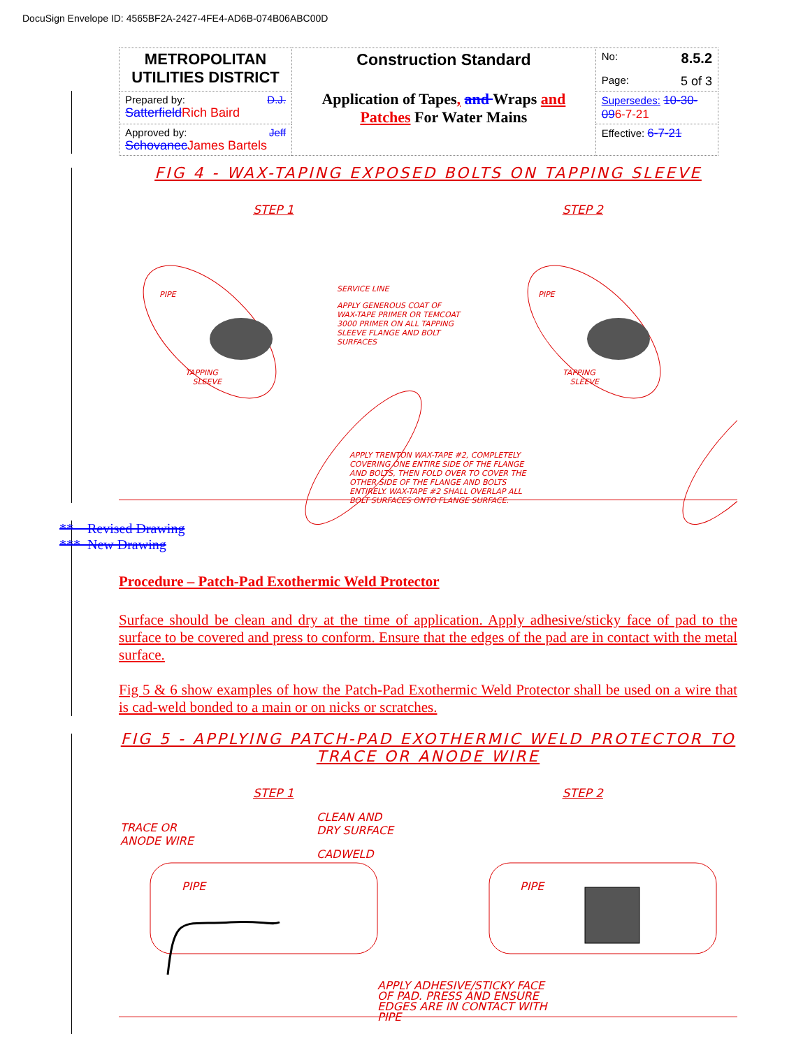DocuSign Envelope ID: 4565BF2A-2427-4FE4-AD6B-074B06ABC00D
| METROPOLITAN UTILITIES DISTRICT | Construction Standard Application of Tapes , and Wraps and Patches For Water Mains | No: 8.5.2 Page: 5 of 3 |
| Prepared by: D.J. Satterfield Rich Baird | | Supersedes: 10-30-09 6-7-21 |
| Approved by: Jeff Schovanec James Bartels | | Effective: 6-7-21 |
FIG 4 - WAX-TAPING EXPOSED BOLTS ON TAPPING SLEEVE
STEP 1 STEP 2
PIPE
PIPE
TAPPING SLEEVE
TAPPING SLEEVE
SERVICE LINE
APPLY GENEROUS COAT OF WAX-TAPE PRIMER OR TEMCOAT 3000 PRIMER ON ALL TAPPING SLEEVE FLANGE AND BOLT SURFACES
APPLY TRENTON WAX-TAPE #2, COMPLETELY COVERING ONE ENTIRE SIDE OF THE FLANGE AND BOLTS, THEN FOLD OVER TO COVER THE OTHER SIDE OF THE FLANGE AND BOLTS ENTIRELY. WAX-TAPE #2 SHALL OVERLAP ALL BOLT SURFACES ONTO FLANGE SURFACE.
** Revised Drawing
*** New Drawing
Procedure – Patch-Pad Exothermic Weld Protector
Surface should be clean and dry at the time of application. Apply adhesive/sticky face of pad to the surface to be covered and press to conform. Ensure that the edges of the pad are in contact with the metal surface.
Fig 5 & 6 show examples of how the Patch-Pad Exothermic Weld Protector shall be used on a wire that is cad-weld bonded to a main or on nicks or scratches.
FIG 5 - APPLYING PATCH-PAD EXOTHERMIC WELD PROTECTOR TO TRACE OR ANODE WIRE
STEP 1 STEP 2
TRACE OR ANODE WIRE
CLEAN AND DRY SURFACE
CADWELD
PIPE
PIPE
APPLY ADHESIVE/STICKY FACE OF PAD. PRESS AND ENSURE EDGES ARE IN CONTACT WITH PIPE